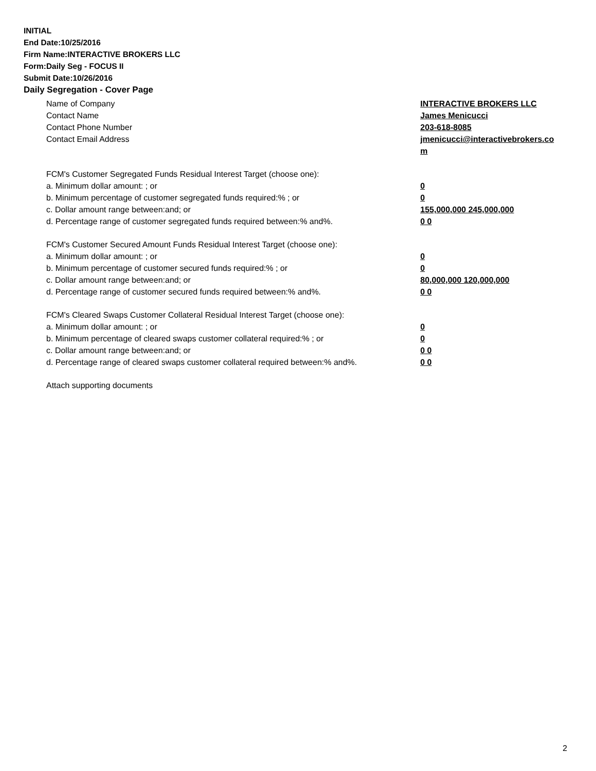INITIAL
End Date:10/25/2016
Firm Name:INTERACTIVE BROKERS LLC
Form:Daily Seg - FOCUS II
Submit Date:10/26/2016
Daily Segregation - Cover Page
Name of Company INTERACTIVE BROKERS LLC
Contact Name James Menicucci
Contact Phone Number 203-618-8085
Contact Email Address jmenicucci@interactivebrokers.com
FCM's Customer Segregated Funds Residual Interest Target (choose one):
a. Minimum dollar amount: ; or 0
b. Minimum percentage of customer segregated funds required:% ; or 0
c. Dollar amount range between:and; or 155,000,000 245,000,000
d. Percentage range of customer segregated funds required between:% and%. 0 0
FCM's Customer Secured Amount Funds Residual Interest Target (choose one):
a. Minimum dollar amount: ; or 0
b. Minimum percentage of customer secured funds required:% ; or 0
c. Dollar amount range between:and; or 80,000,000 120,000,000
d. Percentage range of customer secured funds required between:% and%. 0 0
FCM's Cleared Swaps Customer Collateral Residual Interest Target (choose one):
a. Minimum dollar amount: ; or 0
b. Minimum percentage of cleared swaps customer collateral required:% ; or 0
c. Dollar amount range between:and; or 0 0
d. Percentage range of cleared swaps customer collateral required between:% and%.
0 0
Attach supporting documents
2